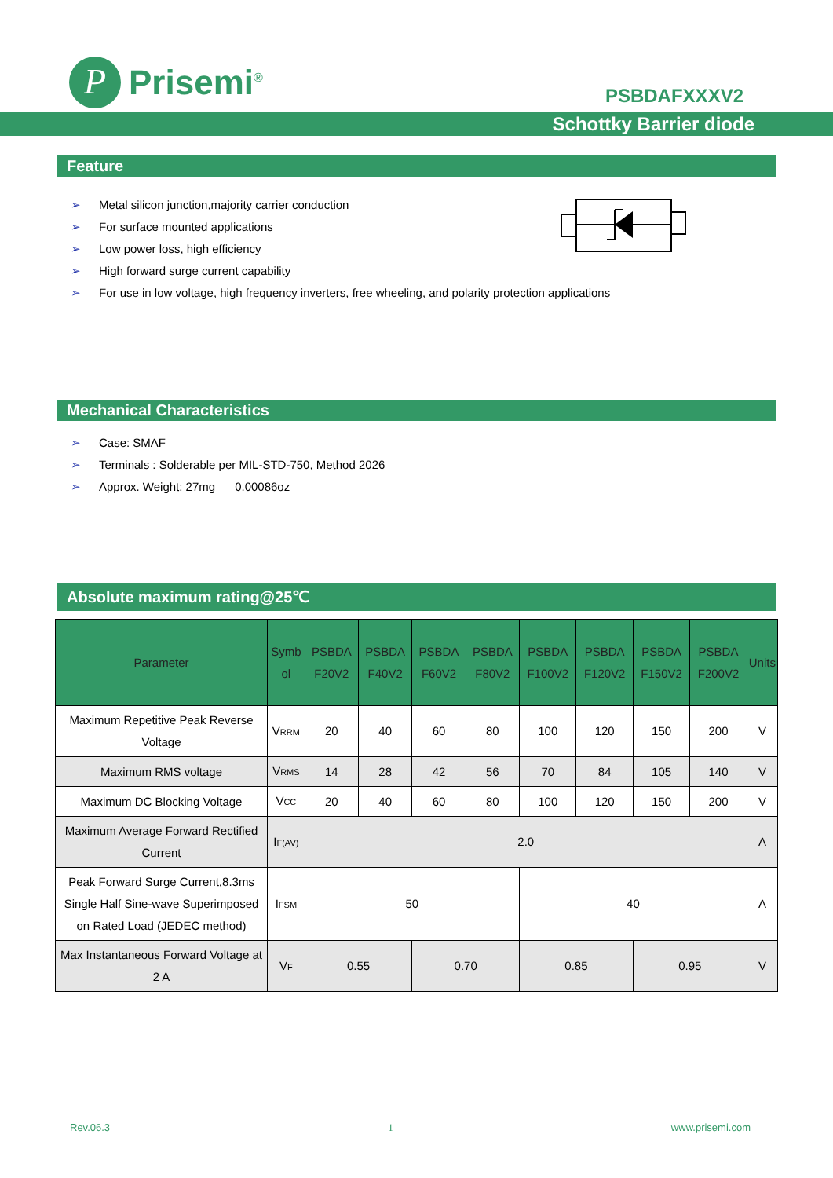P
Prisemi<sup>®</sup>
PSBDAFXXXV2
Schottky Barrier diode
Feature
➢ Metal silicon junction,majority carrier conduction
➢ For surface mounted applications
➢ Low power loss, high efficiency
➢ High forward surge current capability
➢ For use in low voltage, high frequency inverters, free wheeling, and polarity protection applications
Mechanical Characteristics
➢ Case: SMAF
➢ Terminals : Solderable per MIL-STD-750, Method 2026
➢ Approx. Weight: 27mg 0.00086oz
Absolute maximum rating@25℃
| Parameter | Symb ol | PSBDA F20V2 | PSBDA F40V2 | PSBDA F60V2 | PSBDA F80V2 | PSBDA F100V2 | PSBDA F120V2 | PSBDA F150V2 | PSBDA F200V2 | Units |
| --- | --- | --- | --- | --- | --- | --- | --- | --- | --- | --- |
| Maximum Repetitive Peak Reverse Voltage | V<sub>RRM</sub> | 20 | 40 | 60 | 80 | 100 | 120 | 150 | 200 | V |
| Maximum RMS voltage | V<sub>RMS</sub> | 14 | 28 | 42 | 56 | 70 | 84 | 105 | 140 | V |
| Maximum DC Blocking Voltage | V<sub>CC</sub> | 20 | 40 | 60 | 80 | 100 | 120 | 150 | 200 | V |
| Maximum Average Forward Rectified Current | I<sub>F(AV)</sub> | 2.0 | | | | | | | | A |
| Peak Forward Surge Current,8.3ms Single Half Sine-wave Superimposed on Rated Load (JEDEC method) | I<sub>FSM</sub> | 50 | | | | 40 | | | | A |
| Max Instantaneous Forward Voltage at 2 A | V<sub>F</sub> | 0.55 | | 0.70 | | 0.85 | | 0.95 | | V |
Rev.06.3 1 www.prisemi.com